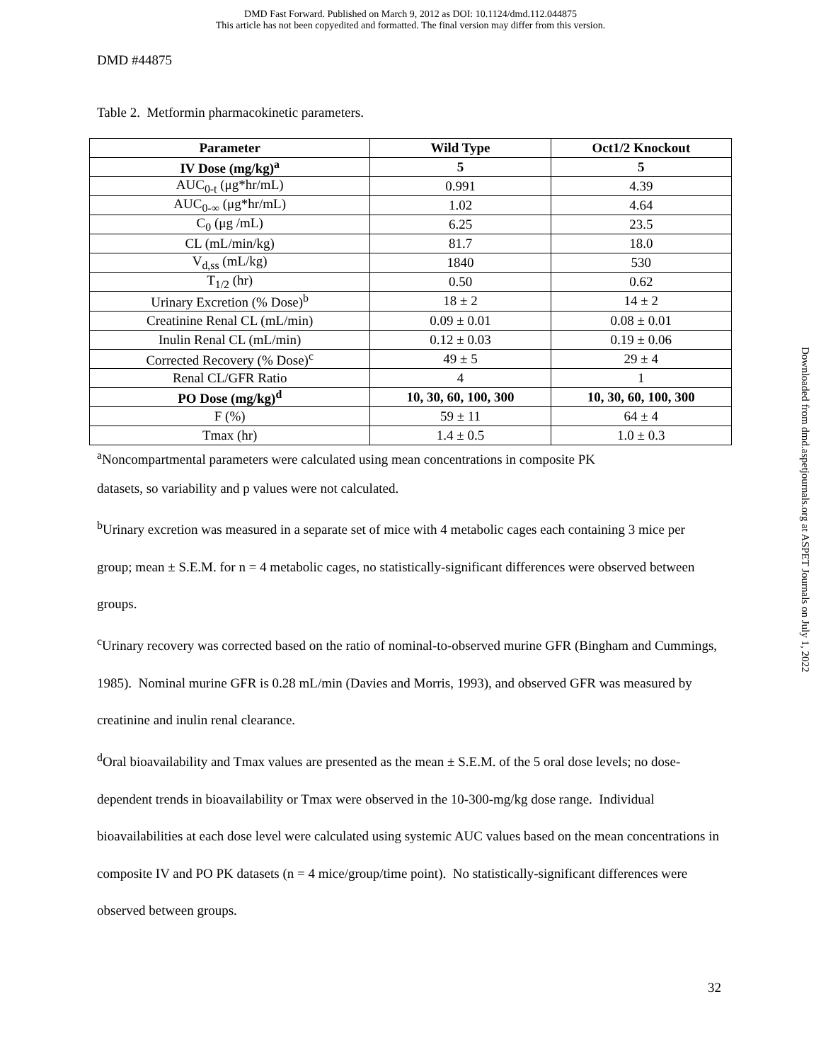DMD Fast Forward. Published on March 9, 2012 as DOI: 10.1124/dmd.112.044875
This article has not been copyedited and formatted. The final version may differ from this version.
DMD #44875
Table 2. Metformin pharmacokinetic parameters.
| Parameter | Wild Type | Oct1/2 Knockout |
| --- | --- | --- |
| IV Dose (mg/kg)<sup>a</sup> | 5 | 5 |
| AUC<sub>0-t</sub> (μg*hr/mL) | 0.991 | 4.39 |
| AUC<sub>0-∞</sub> (μg*hr/mL) | 1.02 | 4.64 |
| C<sub>0</sub> (μg /mL) | 6.25 | 23.5 |
| CL (mL/min/kg) | 81.7 | 18.0 |
| V<sub>d,ss</sub> (mL/kg) | 1840 | 530 |
| T<sub>1/2</sub> (hr) | 0.50 | 0.62 |
| Urinary Excretion (% Dose)<sup>b</sup> | 18 ± 2 | 14 ± 2 |
| Creatinine Renal CL (mL/min) | 0.09 ± 0.01 | 0.08 ± 0.01 |
| Inulin Renal CL (mL/min) | 0.12 ± 0.03 | 0.19 ± 0.06 |
| Corrected Recovery (% Dose)<sup>c</sup> | 49 ± 5 | 29 ± 4 |
| Renal CL/GFR Ratio | 4 | 1 |
| PO Dose (mg/kg)<sup>d</sup> | 10, 30, 60, 100, 300 | 10, 30, 60, 100, 300 |
| F (%) | 59 ± 11 | 64 ± 4 |
| Tmax (hr) | 1.4 ± 0.5 | 1.0 ± 0.3 |
<sup>a</sup> Noncompartmental parameters were calculated using mean concentrations in composite PK
datasets, so variability and p values were not calculated.
<sup>b</sup> Urinary excretion was measured in a separate set of mice with 4 metabolic cages each containing 3 mice per group; mean ± S.E.M. for n = 4 metabolic cages, no statistically-significant differences were observed between groups.
<sup>c</sup> Urinary recovery was corrected based on the ratio of nominal-to-observed murine GFR (Bingham and Cummings, 1985). Nominal murine GFR is 0.28 mL/min (Davies and Morris, 1993), and observed GFR was measured by creatinine and inulin renal clearance.
<sup>d</sup> Oral bioavailability and Tmax values are presented as the mean ± S.E.M. of the 5 oral dose levels; no dose-dependent trends in bioavailability or Tmax were observed in the 10-300-mg/kg dose range. Individual bioavailabilities at each dose level were calculated using systemic AUC values based on the mean concentrations in composite IV and PO PK datasets (n = 4 mice/group/time point). No statistically-significant differences were observed between groups.
Downloaded from dmd.aspetjournals.org at ASPET Journals on July 1, 2022
32